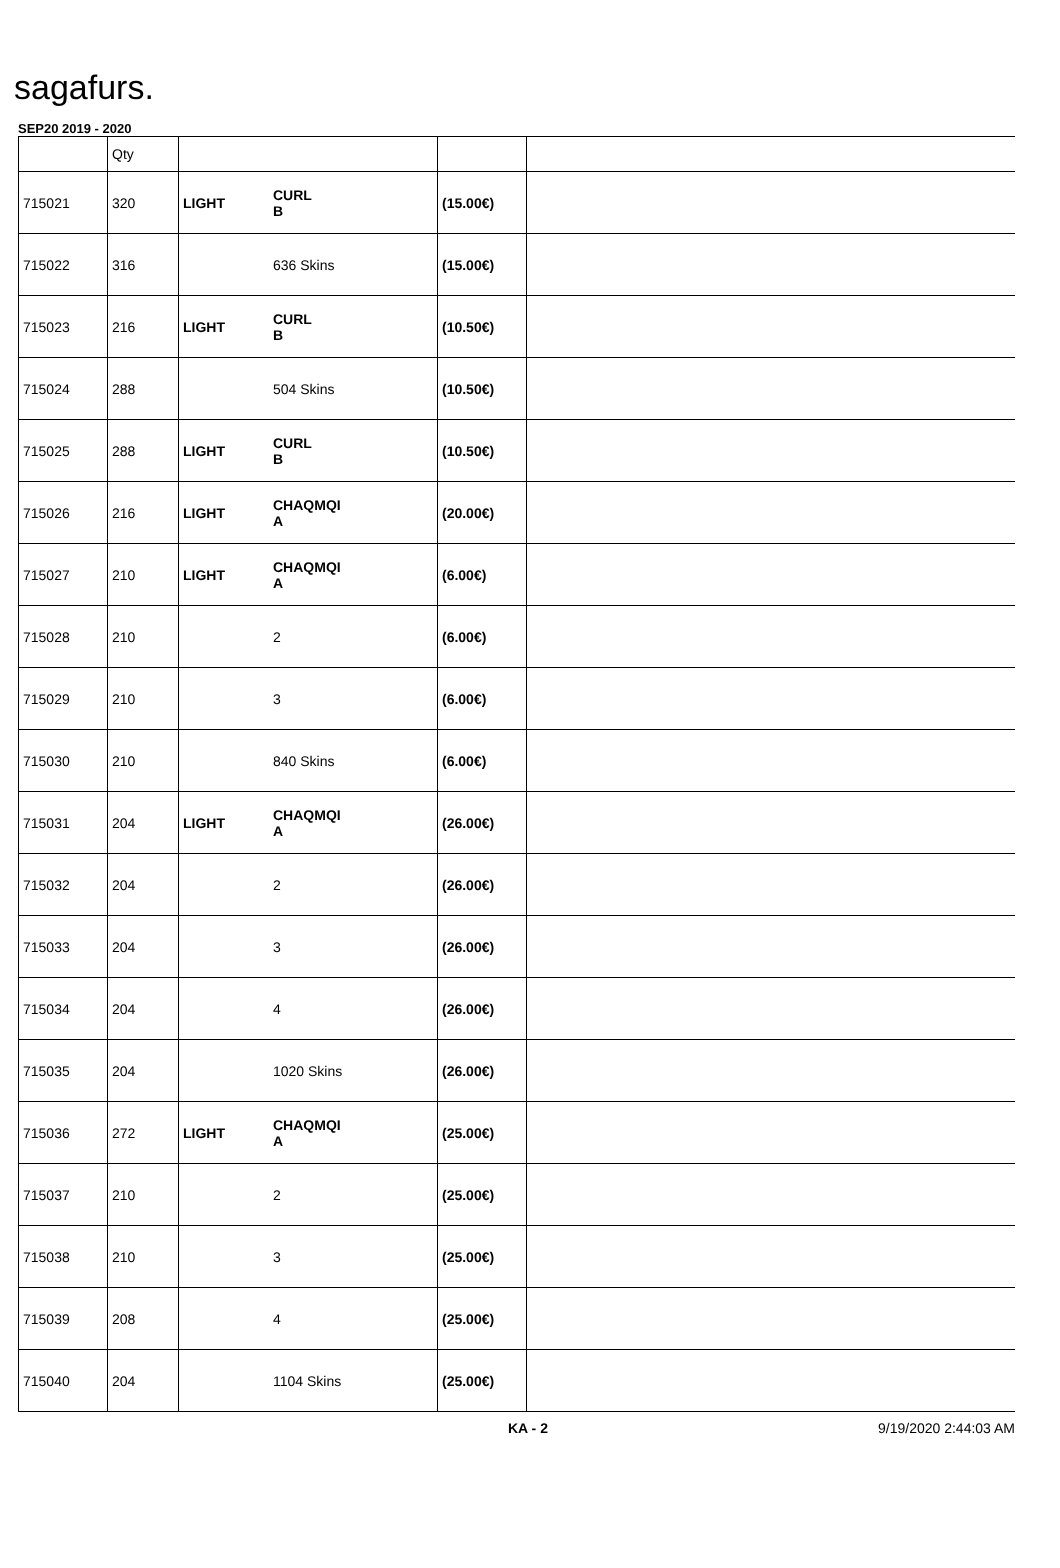sagafurs.
SEP20 2019 - 2020
| | Qty | | | | |
| --- | --- | --- | --- | --- | --- |
| 715021 | 320 | LIGHT | CURL B | (15.00€) | |
| 715022 | 316 | | 636 Skins | (15.00€) | |
| 715023 | 216 | LIGHT | CURL B | (10.50€) | |
| 715024 | 288 | | 504 Skins | (10.50€) | |
| 715025 | 288 | LIGHT | CURL B | (10.50€) | |
| 715026 | 216 | LIGHT | CHAQMQI A | (20.00€) | |
| 715027 | 210 | LIGHT | CHAQMQI A | (6.00€) | |
| 715028 | 210 | | 2 | (6.00€) | |
| 715029 | 210 | | 3 | (6.00€) | |
| 715030 | 210 | | 840 Skins | (6.00€) | |
| 715031 | 204 | LIGHT | CHAQMQI A | (26.00€) | |
| 715032 | 204 | | 2 | (26.00€) | |
| 715033 | 204 | | 3 | (26.00€) | |
| 715034 | 204 | | 4 | (26.00€) | |
| 715035 | 204 | | 1020 Skins | (26.00€) | |
| 715036 | 272 | LIGHT | CHAQMQI A | (25.00€) | |
| 715037 | 210 | | 2 | (25.00€) | |
| 715038 | 210 | | 3 | (25.00€) | |
| 715039 | 208 | | 4 | (25.00€) | |
| 715040 | 204 | | 1104 Skins | (25.00€) | |
KA - 2 9/19/2020 2:44:03 AM